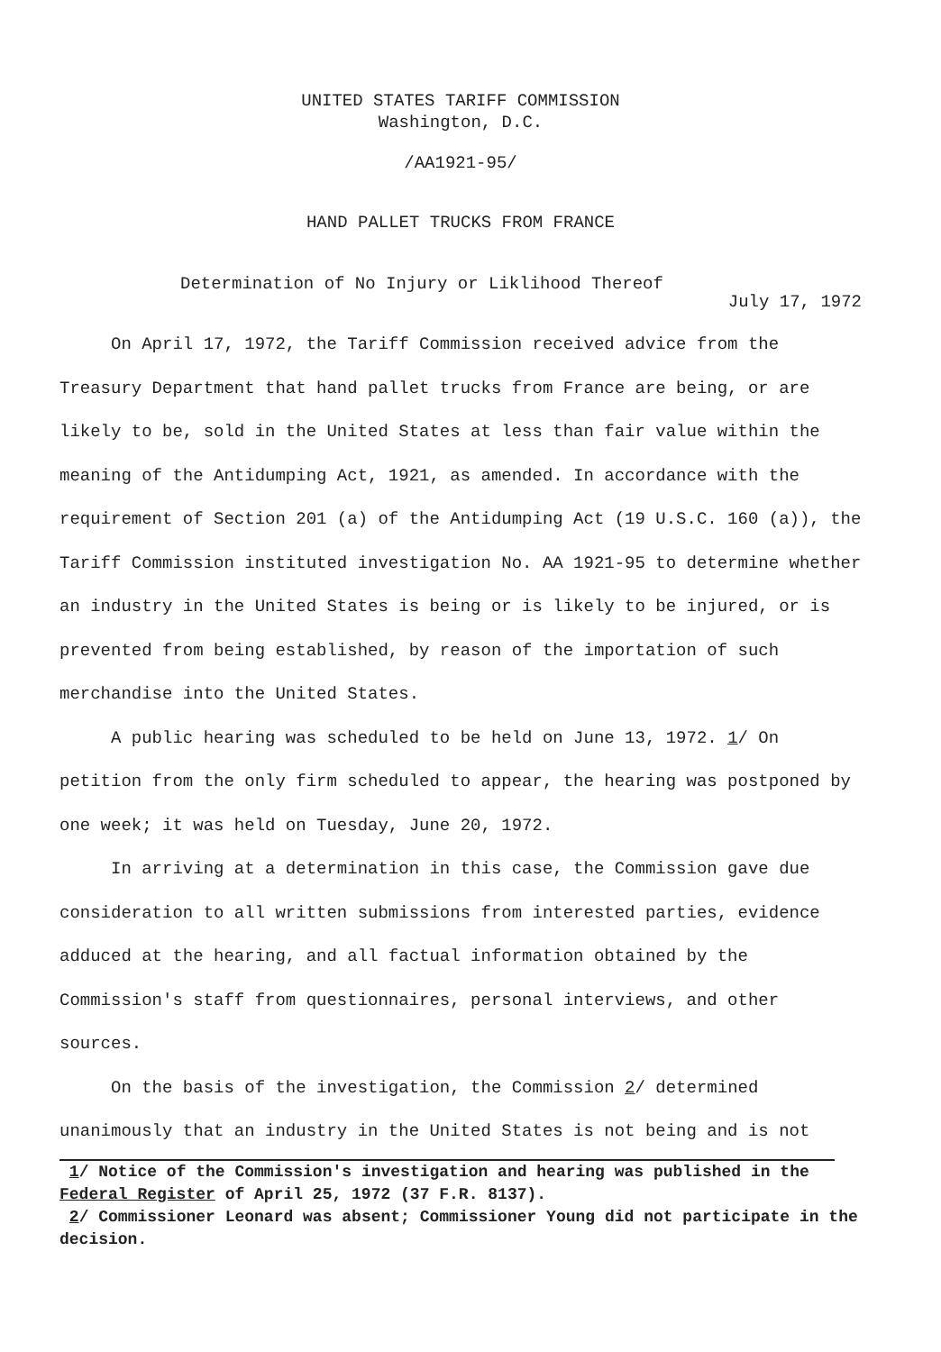UNITED STATES TARIFF COMMISSION
Washington, D.C.
/AA1921-95/
HAND PALLET TRUCKS FROM FRANCE
Determination of No Injury or Liklihood Thereof
July 17, 1972
On April 17, 1972, the Tariff Commission received advice from the Treasury Department that hand pallet trucks from France are being, or are likely to be, sold in the United States at less than fair value within the meaning of the Antidumping Act, 1921, as amended. In accordance with the requirement of Section 201 (a) of the Antidumping Act (19 U.S.C. 160 (a)), the Tariff Commission instituted investigation No. AA 1921-95 to determine whether an industry in the United States is being or is likely to be injured, or is prevented from being established, by reason of the importation of such merchandise into the United States.
A public hearing was scheduled to be held on June 13, 1972. 1/ On petition from the only firm scheduled to appear, the hearing was postponed by one week; it was held on Tuesday, June 20, 1972.
In arriving at a determination in this case, the Commission gave due consideration to all written submissions from interested parties, evidence adduced at the hearing, and all factual information obtained by the Commission's staff from questionnaires, personal interviews, and other sources.
On the basis of the investigation, the Commission 2/ determined unanimously that an industry in the United States is not being and is not
1/ Notice of the Commission's investigation and hearing was published in the Federal Register of April 25, 1972 (37 F.R. 8137).
2/ Commissioner Leonard was absent; Commissioner Young did not participate in the decision.